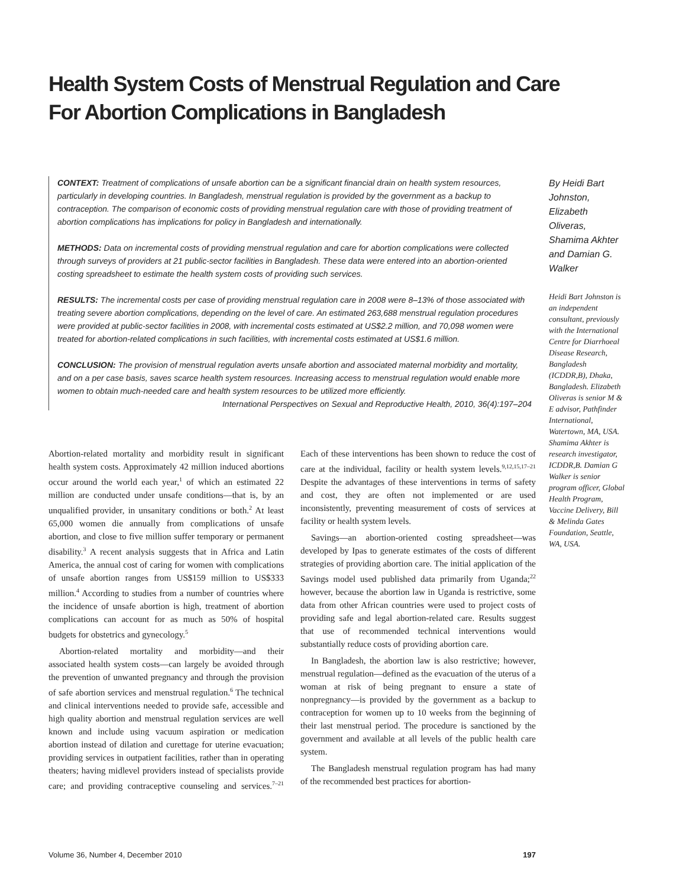Health System Costs of Menstrual Regulation and Care
For Abortion Complications in Bangladesh
CONTEXT: Treatment of complications of unsafe abortion can be a significant financial drain on health system resources, particularly in developing countries. In Bangladesh, menstrual regulation is provided by the government as a backup to contraception. The comparison of economic costs of providing menstrual regulation care with those of providing treatment of abortion complications has implications for policy in Bangladesh and internationally.
METHODS: Data on incremental costs of providing menstrual regulation and care for abortion complications were collected through surveys of providers at 21 public-sector facilities in Bangladesh. These data were entered into an abortion-oriented costing spreadsheet to estimate the health system costs of providing such services.
RESULTS: The incremental costs per case of providing menstrual regulation care in 2008 were 8–13% of those associated with treating severe abortion complications, depending on the level of care. An estimated 263,688 menstrual regulation procedures were provided at public-sector facilities in 2008, with incremental costs estimated at US$2.2 million, and 70,098 women were treated for abortion-related complications in such facilities, with incremental costs estimated at US$1.6 million.
CONCLUSION: The provision of menstrual regulation averts unsafe abortion and associated maternal morbidity and mortality, and on a per case basis, saves scarce health system resources. Increasing access to menstrual regulation would enable more women to obtain much-needed care and health system resources to be utilized more efficiently.
International Perspectives on Sexual and Reproductive Health, 2010, 36(4):197–204
By Heidi Bart Johnston, Elizabeth Oliveras, Shamima Akhter and Damian G. Walker
Heidi Bart Johnston is an independent consultant, previously with the International Centre for Diarrhoeal Disease Research, Bangladesh (ICDDR,B), Dhaka, Bangladesh. Elizabeth Oliveras is senior M & E advisor, Pathfinder International, Watertown, MA, USA. Shamima Akhter is research investigator, ICDDR,B. Damian G Walker is senior program officer, Global Health Program, Vaccine Delivery, Bill & Melinda Gates Foundation, Seattle, WA, USA.
Abortion-related mortality and morbidity result in significant health system costs. Approximately 42 million induced abortions occur around the world each year,<sup>1</sup> of which an estimated 22 million are conducted under unsafe conditions—that is, by an unqualified provider, in unsanitary conditions or both.<sup>2</sup> At least 65,000 women die annually from complications of unsafe abortion, and close to five million suffer temporary or permanent disability.<sup>3</sup> A recent analysis suggests that in Africa and Latin America, the annual cost of caring for women with complications of unsafe abortion ranges from US$159 million to US$333 million.<sup>4</sup> According to studies from a number of countries where the incidence of unsafe abortion is high, treatment of abortion complications can account for as much as 50% of hospital budgets for obstetrics and gynecology.<sup>5</sup>
Abortion-related mortality and morbidity—and their associated health system costs—can largely be avoided through the prevention of unwanted pregnancy and through the provision of safe abortion services and menstrual regulation.<sup>6</sup> The technical and clinical interventions needed to provide safe, accessible and high quality abortion and menstrual regulation services are well known and include using vacuum aspiration or medication abortion instead of dilation and curettage for uterine evacuation; providing services in outpatient facilities, rather than in operating theaters; having midlevel providers instead of specialists provide care; and providing contraceptive counseling and services.<sup>7–21</sup> Each of these interventions has been shown to reduce the cost of care at the individual, facility or health system levels.<sup>9,12,15,17–21</sup> Despite the advantages of these interventions in terms of safety and cost, they are often not implemented or are used inconsistently, preventing measurement of costs of services at facility or health system levels.
Savings—an abortion-oriented costing spreadsheet—was developed by Ipas to generate estimates of the costs of different strategies of providing abortion care. The initial application of the Savings model used published data primarily from Uganda;<sup>22</sup> however, because the abortion law in Uganda is restrictive, some data from other African countries were used to project costs of providing safe and legal abortion-related care. Results suggest that use of recommended technical interventions would substantially reduce costs of providing abortion care.
In Bangladesh, the abortion law is also restrictive; however, menstrual regulation—defined as the evacuation of the uterus of a woman at risk of being pregnant to ensure a state of nonpregnancy—is provided by the government as a backup to contraception for women up to 10 weeks from the beginning of their last menstrual period. The procedure is sanctioned by the government and available at all levels of the public health care system.
The Bangladesh menstrual regulation program has had many of the recommended best practices for abortion-
Volume 36, Number 4, December 2010 197